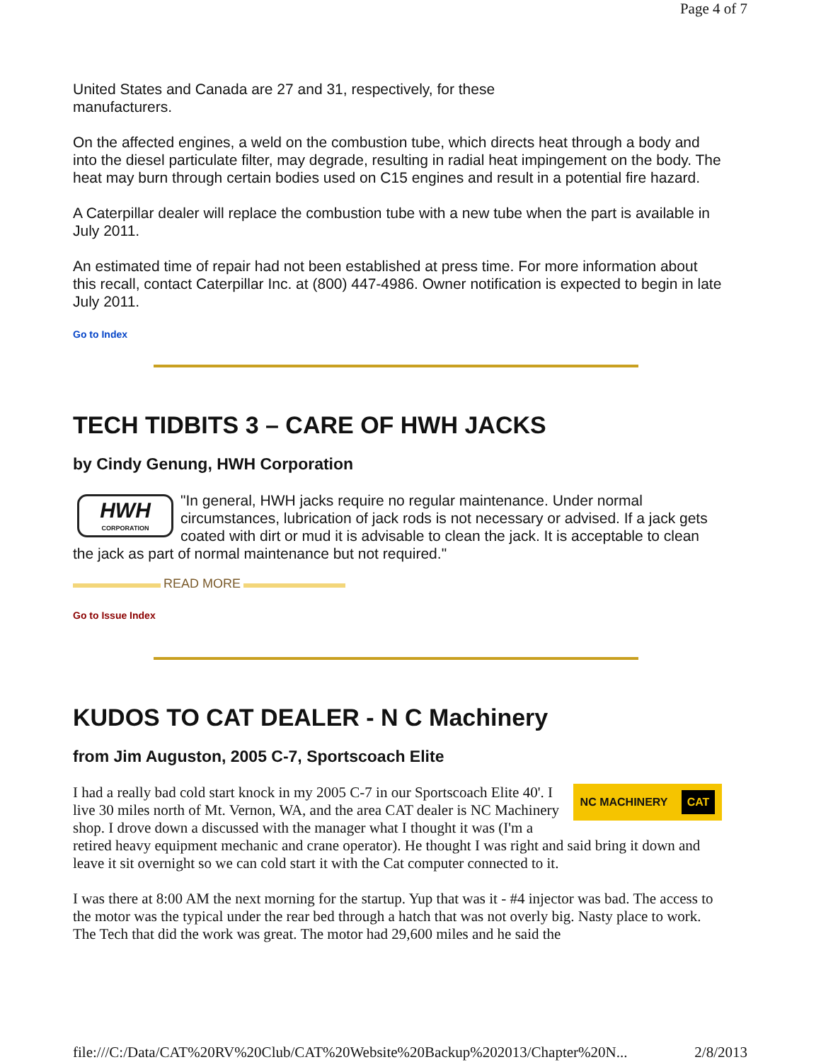Page 4 of 7
United States and Canada are 27 and 31, respectively, for these
manufacturers.
On the affected engines, a weld on the combustion tube, which directs heat through a body and into the diesel particulate filter, may degrade, resulting in radial heat impingement on the body. The heat may burn through certain bodies used on C15 engines and result in a potential fire hazard.
A Caterpillar dealer will replace the combustion tube with a new tube when the part is available in July 2011.
An estimated time of repair had not been established at press time. For more information about this recall, contact Caterpillar Inc. at (800) 447-4986. Owner notification is expected to begin in late July 2011.
Go to Index
TECH TIDBITS 3 – CARE OF HWH JACKS
by Cindy Genung, HWH Corporation
HWH
CORPORATION
"In general, HWH jacks require no regular maintenance. Under normal circumstances, lubrication of jack rods is not necessary or advised. If a jack gets coated with dirt or mud it is advisable to clean the jack. It is acceptable to clean the jack as part of normal maintenance but not required."
READ MORE
Go to Issue Index
KUDOS TO CAT DEALER - N C Machinery
from Jim Auguston, 2005 C-7, Sportscoach Elite
NC MACHINERY CAT
I had a really bad cold start knock in my 2005 C-7 in our Sportscoach Elite 40'. I live 30 miles north of Mt. Vernon, WA, and the area CAT dealer is NC Machinery shop. I drove down a discussed with the manager what I thought it was (I'm a retired heavy equipment mechanic and crane operator). He thought I was right and said bring it down and leave it sit overnight so we can cold start it with the Cat computer connected to it.
I was there at 8:00 AM the next morning for the startup. Yup that was it - #4 injector was bad. The access to the motor was the typical under the rear bed through a hatch that was not overly big. Nasty place to work. The Tech that did the work was great. The motor had 29,600 miles and he said the
file:///C:/Data/CAT%20RV%20Club/CAT%20Website%20Backup%202013/Chapter%20N... 2/8/2013